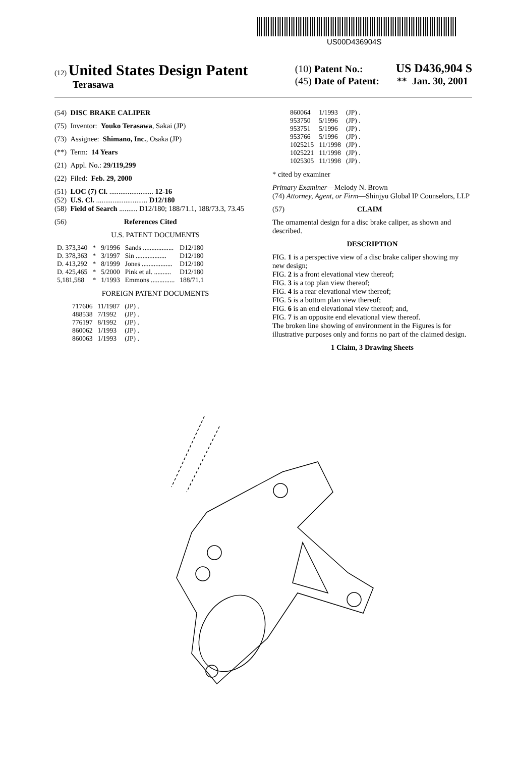US00D436904S
(12) United States Design Patent
Terasawa
(10) Patent No.: US D436,904 S
(45) Date of Patent: ** Jan. 30, 2001
(54) DISC BRAKE CALIPER
(75) Inventor: Youko Terasawa, Sakai (JP)
(73) Assignee: Shimano, Inc., Osaka (JP)
(**) Term: 14 Years
(21) Appl. No.: 29/119,299
(22) Filed: Feb. 29, 2000
(51) LOC (7) Cl. ........................ 12-16
(52) U.S. Cl. ............................ D12/180
(58) Field of Search .......... D12/180; 188/71.1, 188/73.3, 73.45
(56) References Cited
U.S. PATENT DOCUMENTS
| D. 373,340 | * | 9/1996 | Sands .................. | D12/180 |
| D. 378,363 | * | 3/1997 | Sin .................. | D12/180 |
| D. 413,292 | * | 8/1999 | Jones .................. | D12/180 |
| D. 425,465 | * | 5/2000 | Pink et al. .......... | D12/180 |
| 5,181,588 | * | 1/1993 | Emmons .............. | 188/71.1 |
FOREIGN PATENT DOCUMENTS
| 717606 | 11/1987 | (JP) . |
| 488538 | 7/1992 | (JP) . |
| 776197 | 8/1992 | (JP) . |
| 860062 | 1/1993 | (JP) . |
| 860063 | 1/1993 | (JP) . |
| 860064 | 1/1993 | (JP) . |
| 953750 | 5/1996 | (JP) . |
| 953751 | 5/1996 | (JP) . |
| 953766 | 5/1996 | (JP) . |
| 1025215 | 11/1998 | (JP) . |
| 1025221 | 11/1998 | (JP) . |
| 1025305 | 11/1998 | (JP) . |
* cited by examiner
Primary Examiner—Melody N. Brown
(74) Attorney, Agent, or Firm—Shinjyu Global IP Counselors, LLP
(57) CLAIM
The ornamental design for a disc brake caliper, as shown and described.
DESCRIPTION
FIG. 1 is a perspective view of a disc brake caliper showing my new design;
FIG. 2 is a front elevational view thereof;
FIG. 3 is a top plan view thereof;
FIG. 4 is a rear elevational view thereof;
FIG. 5 is a bottom plan view thereof;
FIG. 6 is an end elevational view thereof; and,
FIG. 7 is an opposite end elevational view thereof.
The broken line showing of environment in the Figures is for illustrative purposes only and forms no part of the claimed design.
1 Claim, 3 Drawing Sheets